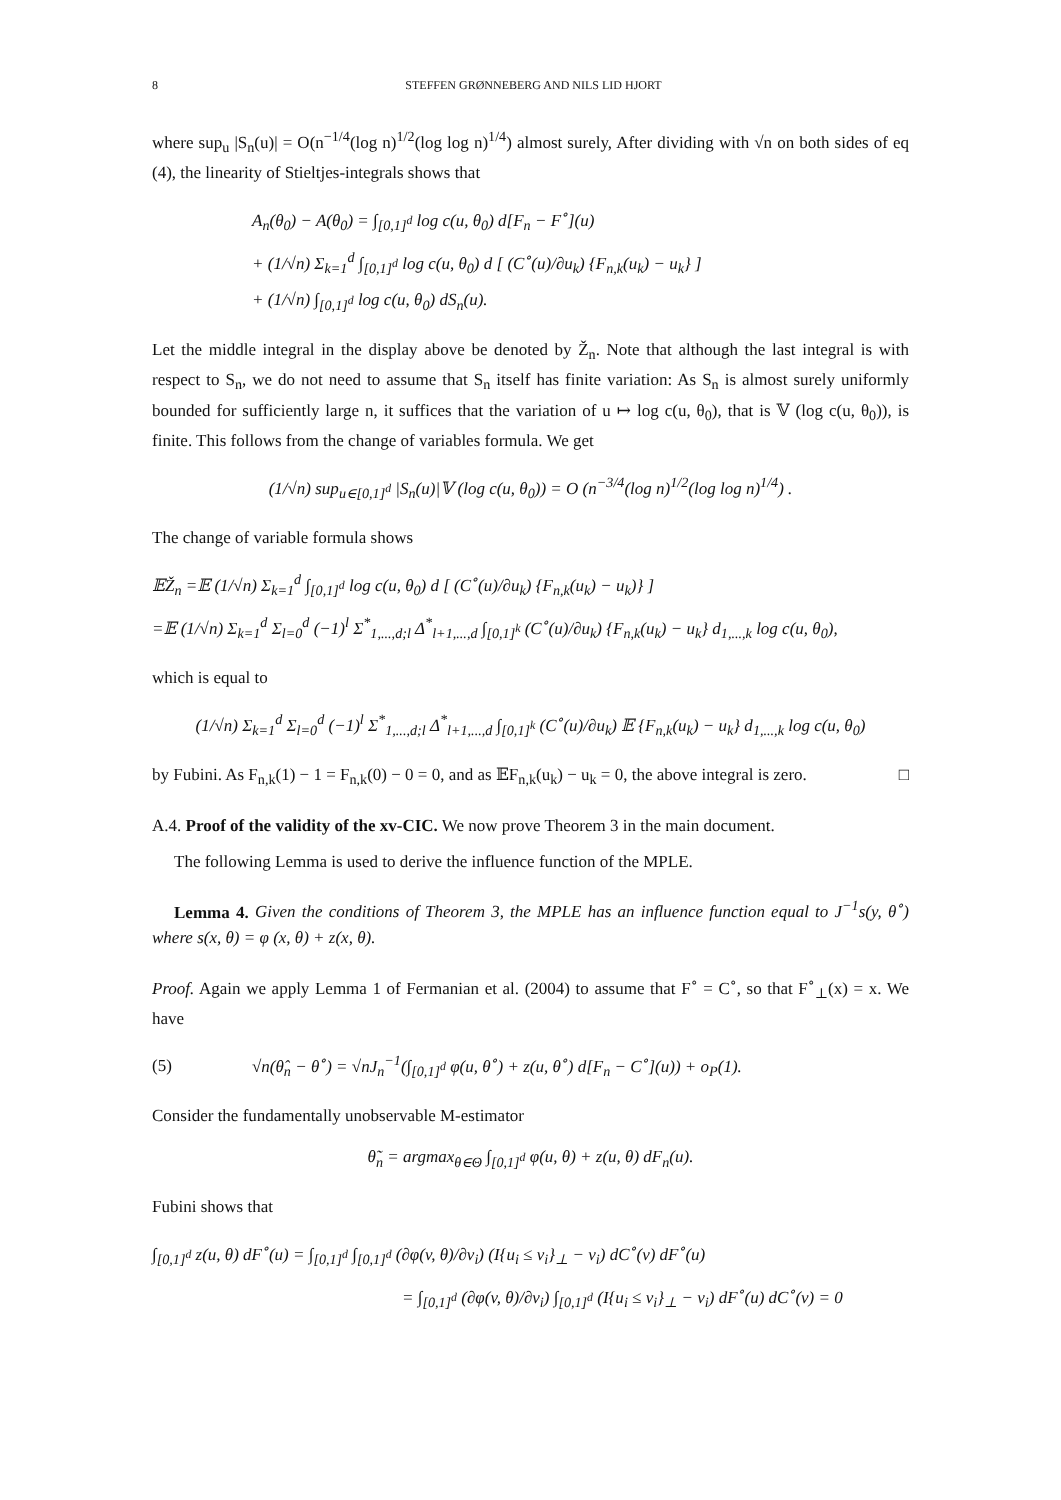8 STEFFEN GRØNNEBERG AND NILS LID HJORT
where sup<sub>u</sub> |S<sub>n</sub>(u)| = O(n<sup>−1/4</sup>(log n)<sup>1/2</sup>(log log n)<sup>1/4</sup>) almost surely, After dividing with √n on both sides of eq (4), the linearity of Stieltjes-integrals shows that
A<sub>n</sub>(θ<sub>0</sub>) − A(θ<sub>0</sub>) = ∫<sub>[0,1]<sup>d</sup></sub> log c(u, θ<sub>0</sub>) d[F<sub>n</sub> − F<sup>∘</sup>](u)
+ (1/√n) Σ<sub>k=1</sub><sup>d</sup> ∫<sub>[0,1]<sup>d</sup></sub> log c(u, θ<sub>0</sub>) d [ (C<sup>∘</sup>(u)/∂u<sub>k</sub>) {F<sub>n,k</sub>(u<sub>k</sub>) − u<sub>k</sub>} ]
+ (1/√n) ∫<sub>[0,1]<sup>d</sup></sub> log c(u, θ<sub>0</sub>) dS<sub>n</sub>(u).
Let the middle integral in the display above be denoted by Ž<sub>n</sub>. Note that although the last integral is with respect to S<sub>n</sub>, we do not need to assume that S<sub>n</sub> itself has finite variation: As S<sub>n</sub> is almost surely uniformly bounded for sufficiently large n, it suffices that the variation of u ↦ log c(u, θ<sub>0</sub>), that is 𝕍 (log c(u, θ<sub>0</sub>)), is finite. This follows from the change of variables formula. We get
(1/√n) sup<sub>u∈[0,1]<sup>d</sup></sub> |S<sub>n</sub>(u)|𝕍 (log c(u, θ<sub>0</sub>)) = O (n<sup>−3/4</sup>(log n)<sup>1/2</sup>(log log n)<sup>1/4</sup>) .
The change of variable formula shows
𝔼Ž<sub>n</sub> =𝔼 (1/√n) Σ<sub>k=1</sub><sup>d</sup> ∫<sub>[0,1]<sup>d</sup></sub> log c(u, θ<sub>0</sub>) d [ (C<sup>∘</sup>(u)/∂u<sub>k</sub>) {F<sub>n,k</sub>(u<sub>k</sub>) − u<sub>k</sub>)} ]
=𝔼 (1/√n) Σ<sub>k=1</sub><sup>d</sup> Σ<sub>l=0</sub><sup>d</sup> (−1)<sup>l</sup> Σ<sup>*</sup><sub>1,...,d;l</sub> Δ<sup>*</sup><sub>l+1,...,d</sub> ∫<sub>[0,1]<sup>k</sup></sub> (C<sup>∘</sup>(u)/∂u<sub>k</sub>) {F<sub>n,k</sub>(u<sub>k</sub>) − u<sub>k</sub>} d<sub>1,...,k</sub> log c(u, θ<sub>0</sub>),
which is equal to
(1/√n) Σ<sub>k=1</sub><sup>d</sup> Σ<sub>l=0</sub><sup>d</sup> (−1)<sup>l</sup> Σ<sup>*</sup><sub>1,...,d;l</sub> Δ<sup>*</sup><sub>l+1,...,d</sub> ∫<sub>[0,1]<sup>k</sup></sub> (C<sup>∘</sup>(u)/∂u<sub>k</sub>) 𝔼 {F<sub>n,k</sub>(u<sub>k</sub>) − u<sub>k</sub>} d<sub>1,...,k</sub> log c(u, θ<sub>0</sub>)
by Fubini. As F<sub>n,k</sub>(1) − 1 = F<sub>n,k</sub>(0) − 0 = 0, and as 𝔼F<sub>n,k</sub>(u<sub>k</sub>) − u<sub>k</sub> = 0, the above integral is zero. □
A.4. Proof of the validity of the xv-CIC. We now prove Theorem 3 in the main document.
The following Lemma is used to derive the influence function of the MPLE.
Lemma 4. Given the conditions of Theorem 3, the MPLE has an influence function equal to J<sup>−1</sup>s(y, θ<sup>∘</sup>) where s(x, θ) = φ (x, θ) + z(x, θ).
Proof. Again we apply Lemma 1 of Fermanian et al. (2004) to assume that F<sup>∘</sup> = C<sup>∘</sup>, so that F<sup>∘</sup><sub>⊥</sub>(x) = x. We have
(5) √n(θ̂<sub>n</sub> − θ<sup>∘</sup>) = √nJ<sub>n</sub><sup>−1</sup>(∫<sub>[0,1]<sup>d</sup></sub> φ(u, θ<sup>∘</sup>) + z(u, θ<sup>∘</sup>) d[F<sub>n</sub> − C<sup>∘</sup>](u)) + o<sub>P</sub>(1).
Consider the fundamentally unobservable M-estimator
θ̃<sub>n</sub> = argmax<sub>θ∈Θ</sub> ∫<sub>[0,1]<sup>d</sup></sub> φ(u, θ) + z(u, θ) dF<sub>n</sub>(u).
Fubini shows that
∫<sub>[0,1]<sup>d</sup></sub> z(u, θ) dF<sup>∘</sup>(u) = ∫<sub>[0,1]<sup>d</sup></sub> ∫<sub>[0,1]<sup>d</sup></sub> (∂φ(v, θ)/∂v<sub>i</sub>) (I{u<sub>i</sub> ≤ v<sub>i</sub>}<sub>⊥</sub> − v<sub>i</sub>) dC<sup>∘</sup>(v) dF<sup>∘</sup>(u)
= ∫<sub>[0,1]<sup>d</sup></sub> (∂φ(v, θ)/∂v<sub>i</sub>) ∫<sub>[0,1]<sup>d</sup></sub> (I{u<sub>i</sub> ≤ v<sub>i</sub>}<sub>⊥</sub> − v<sub>i</sub>) dF<sup>∘</sup>(u) dC<sup>∘</sup>(v) = 0